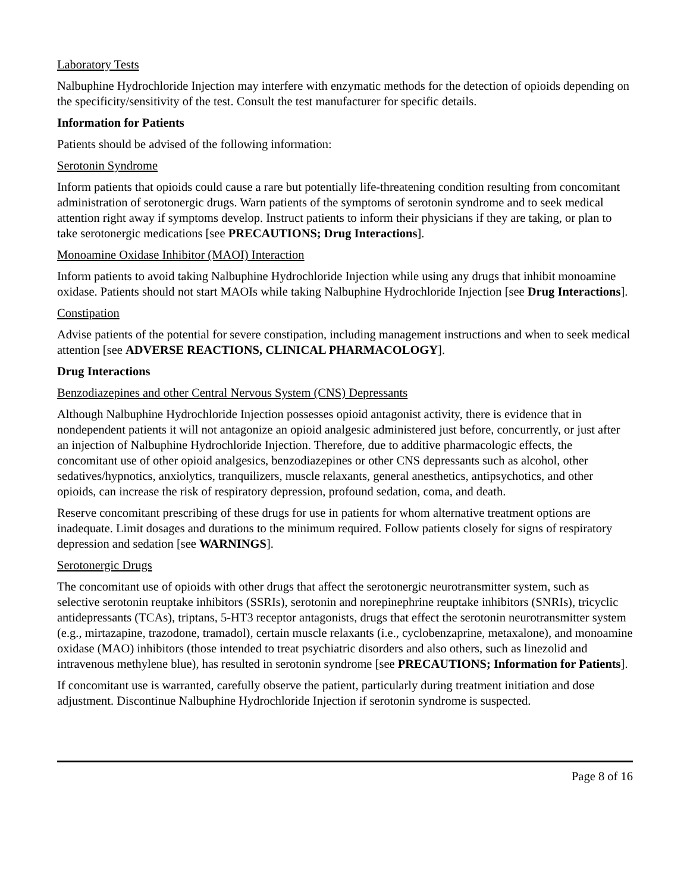Laboratory Tests
Nalbuphine Hydrochloride Injection may interfere with enzymatic methods for the detection of opioids depending on the specificity/sensitivity of the test. Consult the test manufacturer for specific details.
Information for Patients
Patients should be advised of the following information:
Serotonin Syndrome
Inform patients that opioids could cause a rare but potentially life-threatening condition resulting from concomitant administration of serotonergic drugs. Warn patients of the symptoms of serotonin syndrome and to seek medical attention right away if symptoms develop. Instruct patients to inform their physicians if they are taking, or plan to take serotonergic medications [see PRECAUTIONS; Drug Interactions].
Monoamine Oxidase Inhibitor (MAOI) Interaction
Inform patients to avoid taking Nalbuphine Hydrochloride Injection while using any drugs that inhibit monoamine oxidase. Patients should not start MAOIs while taking Nalbuphine Hydrochloride Injection [see Drug Interactions].
Constipation
Advise patients of the potential for severe constipation, including management instructions and when to seek medical attention [see ADVERSE REACTIONS, CLINICAL PHARMACOLOGY].
Drug Interactions
Benzodiazepines and other Central Nervous System (CNS) Depressants
Although Nalbuphine Hydrochloride Injection possesses opioid antagonist activity, there is evidence that in nondependent patients it will not antagonize an opioid analgesic administered just before, concurrently, or just after an injection of Nalbuphine Hydrochloride Injection. Therefore, due to additive pharmacologic effects, the concomitant use of other opioid analgesics, benzodiazepines or other CNS depressants such as alcohol, other sedatives/hypnotics, anxiolytics, tranquilizers, muscle relaxants, general anesthetics, antipsychotics, and other opioids, can increase the risk of respiratory depression, profound sedation, coma, and death.
Reserve concomitant prescribing of these drugs for use in patients for whom alternative treatment options are inadequate. Limit dosages and durations to the minimum required. Follow patients closely for signs of respiratory depression and sedation [see WARNINGS].
Serotonergic Drugs
The concomitant use of opioids with other drugs that affect the serotonergic neurotransmitter system, such as selective serotonin reuptake inhibitors (SSRIs), serotonin and norepinephrine reuptake inhibitors (SNRIs), tricyclic antidepressants (TCAs), triptans, 5-HT3 receptor antagonists, drugs that effect the serotonin neurotransmitter system (e.g., mirtazapine, trazodone, tramadol), certain muscle relaxants (i.e., cyclobenzaprine, metaxalone), and monoamine oxidase (MAO) inhibitors (those intended to treat psychiatric disorders and also others, such as linezolid and intravenous methylene blue), has resulted in serotonin syndrome [see PRECAUTIONS; Information for Patients].
If concomitant use is warranted, carefully observe the patient, particularly during treatment initiation and dose adjustment. Discontinue Nalbuphine Hydrochloride Injection if serotonin syndrome is suspected.
Page 8 of 16